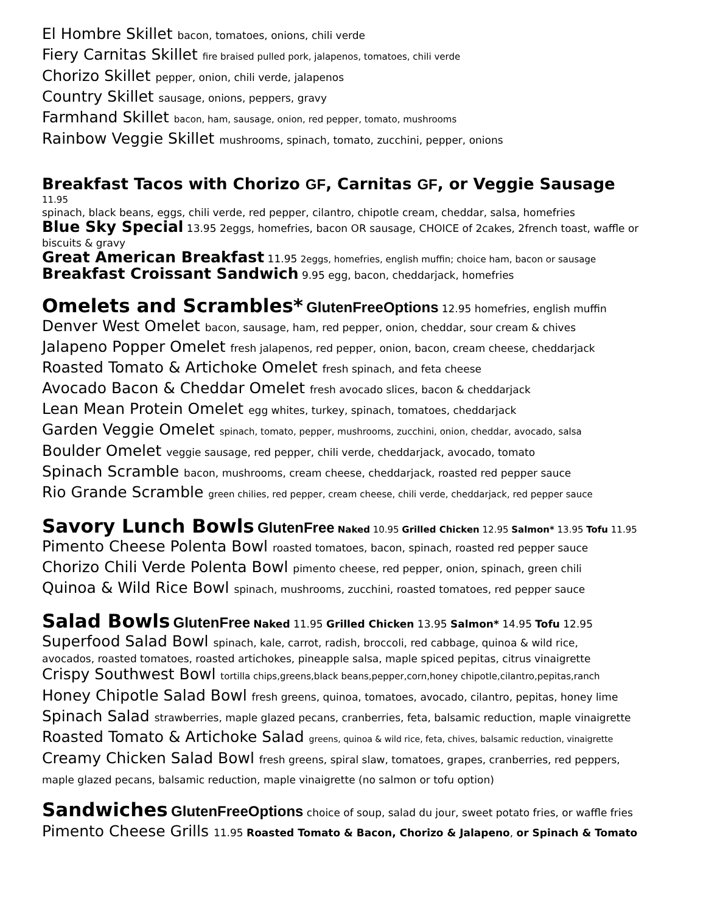El Hombre Skillet bacon, tomatoes, onions, chili verde
Fiery Carnitas Skillet fire braised pulled pork, jalapenos, tomatoes, chili verde
Chorizo Skillet pepper, onion, chili verde, jalapenos
Country Skillet sausage, onions, peppers, gravy
Farmhand Skillet bacon, ham, sausage, onion, red pepper, tomato, mushrooms
Rainbow Veggie Skillet mushrooms, spinach, tomato, zucchini, pepper, onions
Breakfast Tacos with Chorizo GF, Carnitas GF, or Veggie Sausage
11.95
spinach, black beans, eggs, chili verde, red pepper, cilantro, chipotle cream, cheddar, salsa, homefries
Blue Sky Special 13.95 2eggs, homefries, bacon OR sausage, CHOICE of 2cakes, 2french toast, waffle or biscuits & gravy
Great American Breakfast 11.95 2eggs, homefries, english muffin; choice ham, bacon or sausage
Breakfast Croissant Sandwich 9.95 egg, bacon, cheddarjack, homefries
Omelets and Scrambles*
GlutenFreeOptions 12.95 homefries, english muffin
Denver West Omelet bacon, sausage, ham, red pepper, onion, cheddar, sour cream & chives
Jalapeno Popper Omelet fresh jalapenos, red pepper, onion, bacon, cream cheese, cheddarjack
Roasted Tomato & Artichoke Omelet fresh spinach, and feta cheese
Avocado Bacon & Cheddar Omelet fresh avocado slices, bacon & cheddarjack
Lean Mean Protein Omelet egg whites, turkey, spinach, tomatoes, cheddarjack
Garden Veggie Omelet spinach, tomato, pepper, mushrooms, zucchini, onion, cheddar, avocado, salsa
Boulder Omelet veggie sausage, red pepper, chili verde, cheddarjack, avocado, tomato
Spinach Scramble bacon, mushrooms, cream cheese, cheddarjack, roasted red pepper sauce
Rio Grande Scramble green chilies, red pepper, cream cheese, chili verde, cheddarjack, red pepper sauce
Savory Lunch Bowls
GlutenFree Naked 10.95 Grilled Chicken 12.95 Salmon* 13.95 Tofu 11.95
Pimento Cheese Polenta Bowl roasted tomatoes, bacon, spinach, roasted red pepper sauce
Chorizo Chili Verde Polenta Bowl pimento cheese, red pepper, onion, spinach, green chili
Quinoa & Wild Rice Bowl spinach, mushrooms, zucchini, roasted tomatoes, red pepper sauce
Salad Bowls
GlutenFree Naked 11.95 Grilled Chicken 13.95 Salmon* 14.95 Tofu 12.95
Superfood Salad Bowl spinach, kale, carrot, radish, broccoli, red cabbage, quinoa & wild rice,
avocados, roasted tomatoes, roasted artichokes, pineapple salsa, maple spiced pepitas, citrus vinaigrette
Crispy Southwest Bowl tortilla chips,greens,black beans,pepper,corn,honey chipotle,cilantro,pepitas,ranch
Honey Chipotle Salad Bowl fresh greens, quinoa, tomatoes, avocado, cilantro, pepitas, honey lime
Spinach Salad strawberries, maple glazed pecans, cranberries, feta, balsamic reduction, maple vinaigrette
Roasted Tomato & Artichoke Salad greens, quinoa & wild rice, feta, chives, balsamic reduction, vinaigrette
Creamy Chicken Salad Bowl fresh greens, spiral slaw, tomatoes, grapes, cranberries, red peppers,
maple glazed pecans, balsamic reduction, maple vinaigrette (no salmon or tofu option)
Sandwiches
GlutenFreeOptions choice of soup, salad du jour, sweet potato fries, or waffle fries
Pimento Cheese Grills 11.95 Roasted Tomato & Bacon, Chorizo & Jalapeno, or Spinach & Tomato